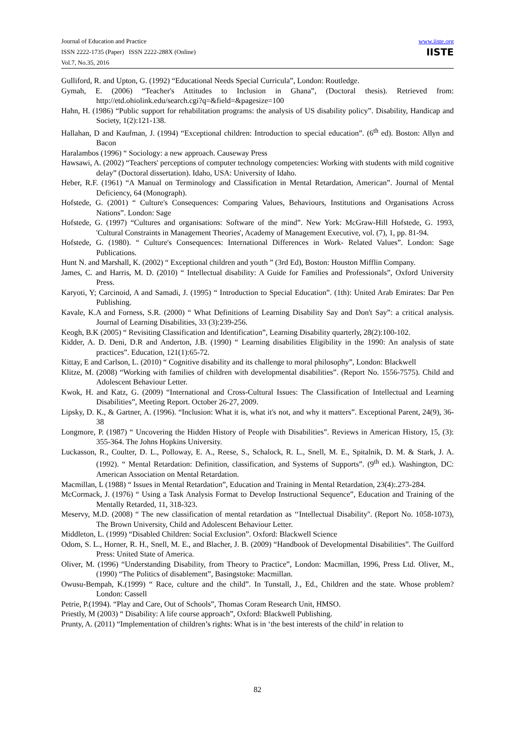Journal of Education and Practice
ISSN 2222-1735 (Paper) ISSN 2222-288X (Online)
Vol.7, No.35, 2016
www.iiste.org
IISTE
Gulliford, R. and Upton, G. (1992) “Educational Needs Special Curricula”, London: Routledge.
Gymah, E. (2006) “Teacher's Attitudes to Inclusion in Ghana”, (Doctoral thesis). Retrieved from: http://etd.ohiolink.edu/search.cgi?q=&field=&pagesize=100
Hahn, H. (1986) “Public support for rehabilitation programs: the analysis of US disability policy”. Disability, Handicap and Society, 1(2):121-138.
Hallahan, D and Kaufman, J. (1994) “Exceptional children: Introduction to special education”. (6<sup>th</sup> ed). Boston: Allyn and Bacon
Haralambos (1996) “ Sociology: a new approach. Causeway Press
Hawsawi, A. (2002) “Teachers' perceptions of computer technology competencies: Working with students with mild cognitive delay” (Doctoral dissertation). Idaho, USA: University of Idaho.
Heber, R.F. (1961) “A Manual on Terminology and Classification in Mental Retardation, American”. Journal of Mental Deficiency, 64 (Monograph).
Hofstede, G. (2001) “ Culture's Consequences: Comparing Values, Behaviours, Institutions and Organisations Across Nations”. London: Sage
Hofstede, G. (1997) “Cultures and organisations: Software of the mind”. New York: McGraw-Hill Hofstede, G. 1993, 'Cultural Constraints in Management Theories', Academy of Management Executive, vol. (7), 1, pp. 81-94.
Hofstede, G. (1980). “ Culture's Consequences: International Differences in Work- Related Values”. London: Sage Publications.
Hunt N. and Marshall, K. (2002) “ Exceptional children and youth ” (3rd Ed), Boston: Houston Mifflin Company.
James, C. and Harris, M. D. (2010) “ Intellectual disability: A Guide for Families and Professionals”, Oxford University Press.
Karyoti, Y; Carcinoid, A and Samadi, J. (1995) “ Introduction to Special Education”. (1th): United Arab Emirates: Dar Pen Publishing.
Kavale, K.A and Forness, S.R. (2000) “ What Definitions of Learning Disability Say and Don't Say”: a critical analysis. Journal of Learning Disabilities, 33 (3):239-256.
Keogh, B.K (2005) “ Revisiting Classification and Identification”, Learning Disability quarterly, 28(2):100-102.
Kidder, A. D. Deni, D.R and Anderton, J.B. (1990) “ Learning disabilities Eligibility in the 1990: An analysis of state practices”. Education, 121(1):65-72.
Kittay, E and Carlson, L. (2010) “ Cognitive disability and its challenge to moral philosophy”, London: Blackwell
Klitze, M. (2008) “Working with families of children with developmental disabilities”. (Report No. 1556-7575). Child and Adolescent Behaviour Letter.
Kwok, H. and Katz, G. (2009) “International and Cross-Cultural Issues: The Classification of Intellectual and Learning Disabilities”, Meeting Report. October 26-27, 2009.
Lipsky, D. K., & Gartner, A. (1996). “Inclusion: What it is, what it's not, and why it matters”. Exceptional Parent, 24(9), 36-38
Longmore, P. (1987) “ Uncovering the Hidden History of People with Disabilities”. Reviews in American History, 15, (3): 355-364. The Johns Hopkins University.
Luckasson, R., Coulter, D. L., Polloway, E. A., Reese, S., Schalock, R. L., Snell, M. E., Spitalnik, D. M. & Stark, J. A. (1992). “ Mental Retardation: Definition, classification, and Systems of Supports”. (9<sup>th</sup> ed.). Washington, DC: American Association on Mental Retardation.
Macmillan, L (1988) “ Issues in Mental Retardation”, Education and Training in Mental Retardation, 23(4):.273-284.
McCormack, J. (1976) “ Using a Task Analysis Format to Develop Instructional Sequence”, Education and Training of the Mentally Retarded, 11, 318-323.
Meservy, M.D. (2008) “ The new classification of mental retardation as ‘‘Intellectual Disability''. (Report No. 1058-1073), The Brown University, Child and Adolescent Behaviour Letter.
Middleton, L. (1999) “Disabled Children: Social Exclusion”. Oxford: Blackwell Science
Odom, S. L., Horner, R. H., Snell, M. E., and Blacher, J. B. (2009) “Handbook of Developmental Disabilities”. The Guilford Press: United State of America.
Oliver, M. (1996) “Understanding Disability, from Theory to Practice”, London: Macmillan, 1996, Press Ltd. Oliver, M., (1990) “The Politics of disablement”, Basingstoke: Macmillan.
Owusu-Bempah, K.(1999) “ Race, culture and the child”. In Tunstall, J., Ed., Children and the state. Whose problem? London: Cassell
Petrie, P.(1994). “Play and Care, Out of Schools”, Thomas Coram Research Unit, HMSO.
Priestly, M (2003) “ Disability: A life course approach”, Oxford: Blackwell Publishing.
Prunty, A. (2011) “Implementation of children’s rights: What is in ‘the best interests of the child’ in relation to
82